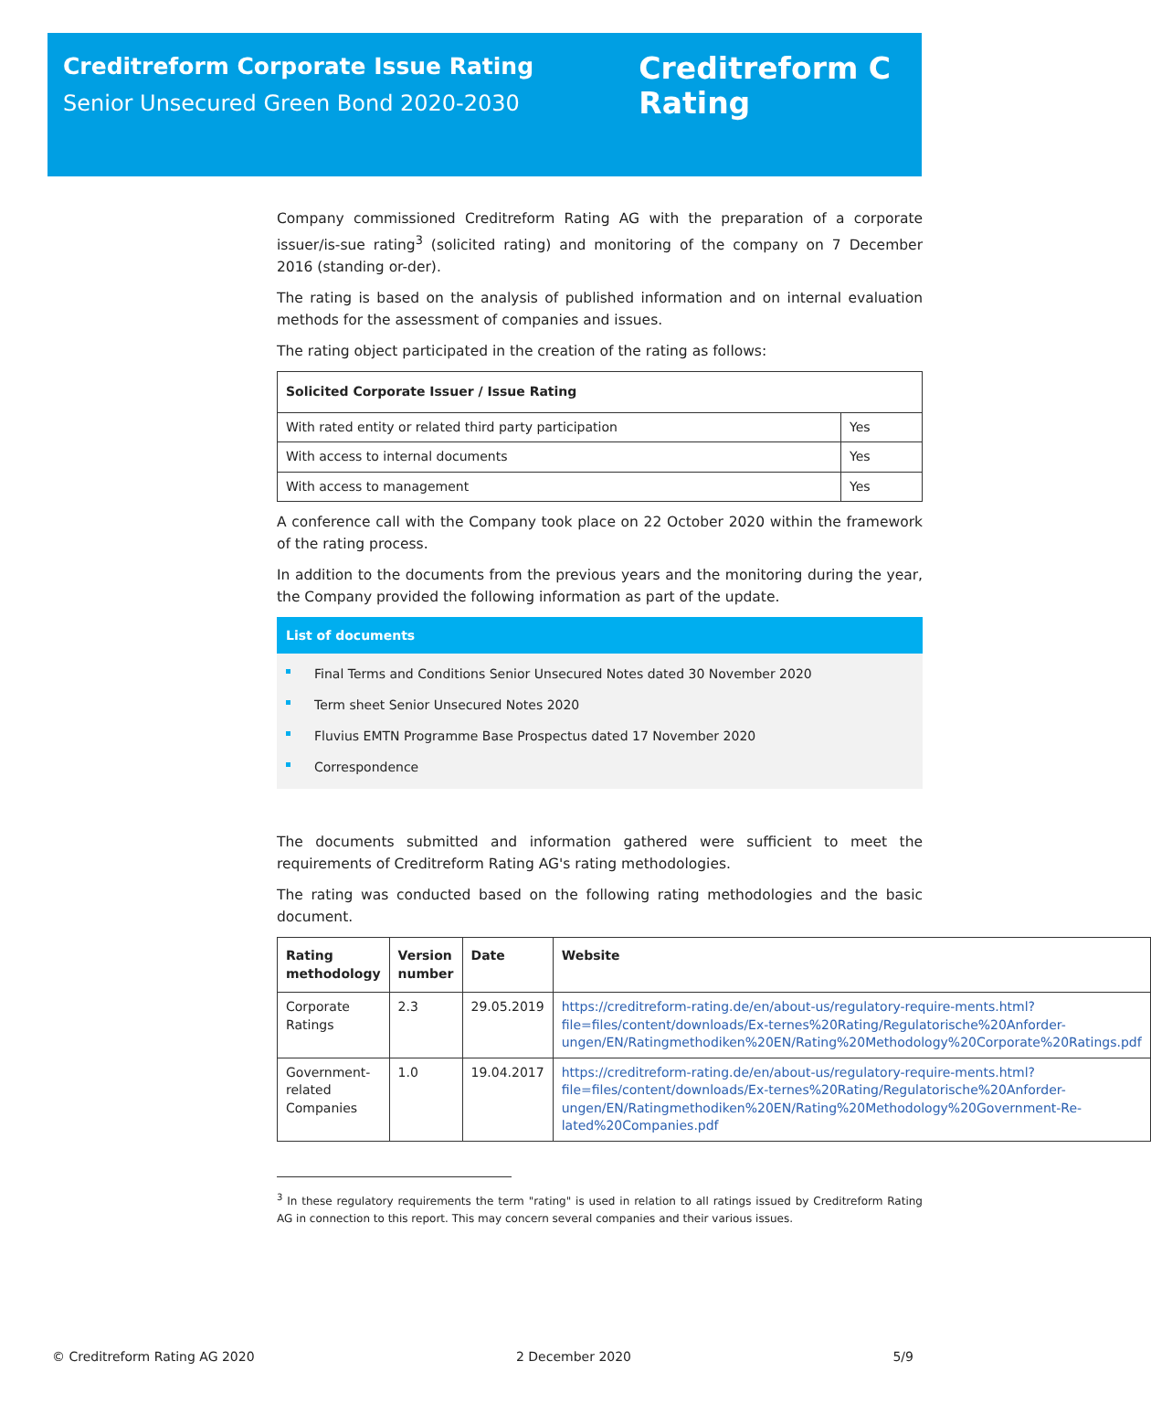Creditreform Corporate Issue Rating
Senior Unsecured Green Bond 2020-2030
Creditreform C
Rating
Company commissioned Creditreform Rating AG with the preparation of a corporate issuer/is-sue rating<sup>3</sup> (solicited rating) and monitoring of the company on 7 December 2016 (standing or-der).
The rating is based on the analysis of published information and on internal evaluation methods for the assessment of companies and issues.
The rating object participated in the creation of the rating as follows:
| Solicited Corporate Issuer / Issue Rating | |
| --- | --- |
| With rated entity or related third party participation | Yes |
| With access to internal documents | Yes |
| With access to management | Yes |
A conference call with the Company took place on 22 October 2020 within the framework of the rating process.
In addition to the documents from the previous years and the monitoring during the year, the Company provided the following information as part of the update.
List of documents
Final Terms and Conditions Senior Unsecured Notes dated 30 November 2020
Term sheet Senior Unsecured Notes 2020
Fluvius EMTN Programme Base Prospectus dated 17 November 2020
Correspondence
The documents submitted and information gathered were sufficient to meet the requirements of Creditreform Rating AG's rating methodologies.
The rating was conducted based on the following rating methodologies and the basic document.
| Rating methodology | Version number | Date | Website |
| --- | --- | --- | --- |
| Corporate Ratings | 2.3 | 29.05.2019 | https://creditreform-rating.de/en/about-us/regulatory-require-ments.html?file=files/content/downloads/Ex-ternes%20Rating/Regulatorische%20Anforder-ungen/EN/Ratingmethodiken%20EN/Rating%20Methodology%20Corporate%20Ratings.pdf |
| Government-related Companies | 1.0 | 19.04.2017 | https://creditreform-rating.de/en/about-us/regulatory-require-ments.html?file=files/content/downloads/Ex-ternes%20Rating/Regulatorische%20Anforder-ungen/EN/Ratingmethodiken%20EN/Rating%20Methodology%20Government-Re-lated%20Companies.pdf |
<sup>3</sup> In these regulatory requirements the term "rating" is used in relation to all ratings issued by Creditreform Rating AG in connection to this report. This may concern several companies and their various issues.
© Creditreform Rating AG 2020 2 December 2020 5/9